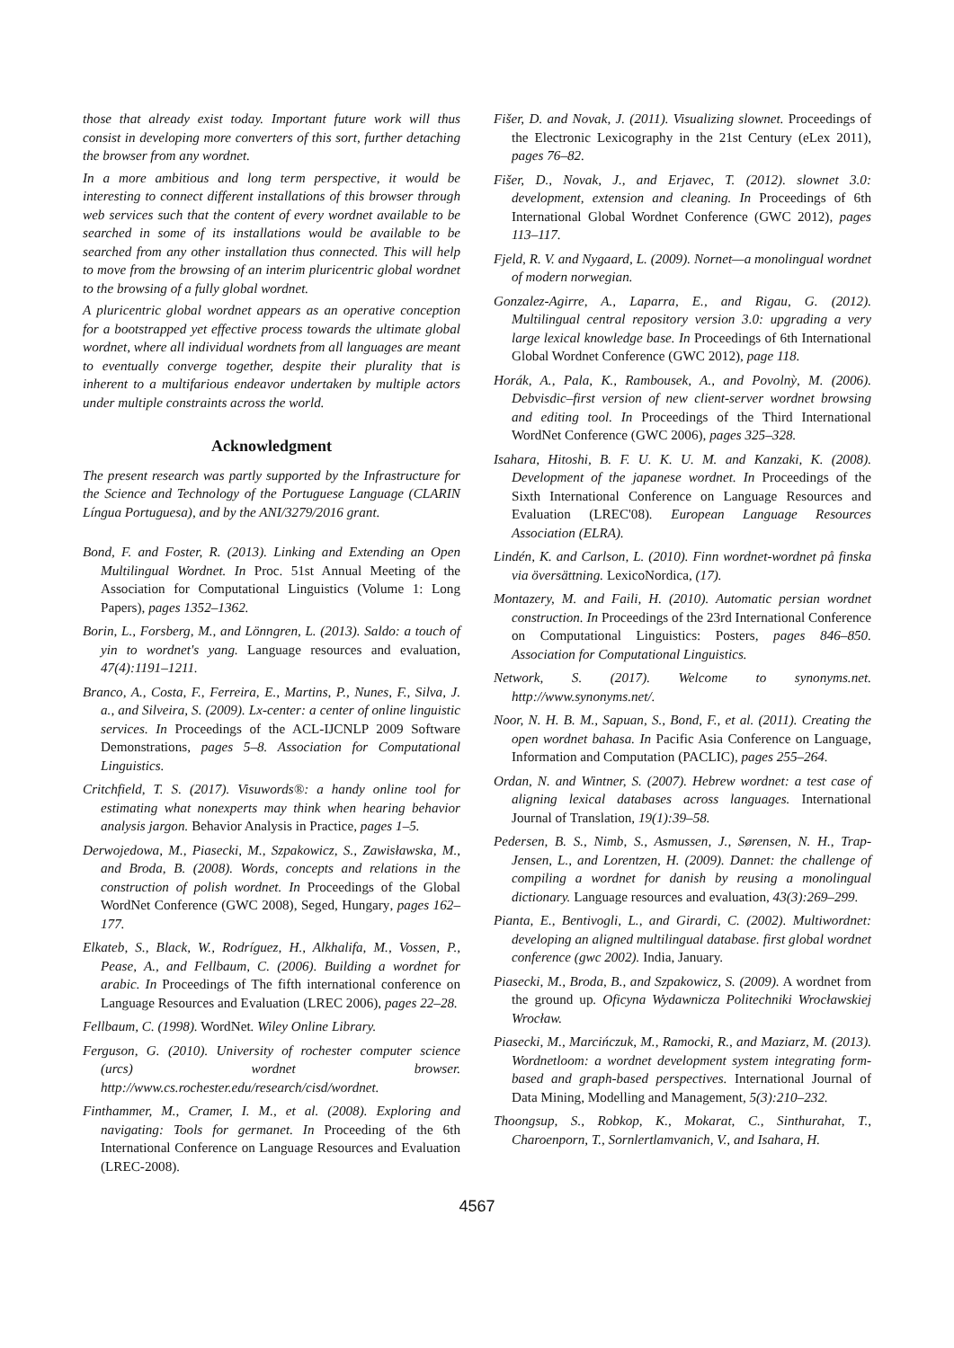those that already exist today. Important future work will thus consist in developing more converters of this sort, further detaching the browser from any wordnet.
In a more ambitious and long term perspective, it would be interesting to connect different installations of this browser through web services such that the content of every wordnet available to be searched in some of its installations would be available to be searched from any other installation thus connected. This will help to move from the browsing of an interim pluricentric global wordnet to the browsing of a fully global wordnet.
A pluricentric global wordnet appears as an operative conception for a bootstrapped yet effective process towards the ultimate global wordnet, where all individual wordnets from all languages are meant to eventually converge together, despite their plurality that is inherent to a multifarious endeavor undertaken by multiple actors under multiple constraints across the world.
Acknowledgment
The present research was partly supported by the Infrastructure for the Science and Technology of the Portuguese Language (CLARIN Língua Portuguesa), and by the ANI/3279/2016 grant.
Bond, F. and Foster, R. (2013). Linking and Extending an Open Multilingual Wordnet. In Proc. 51st Annual Meeting of the Association for Computational Linguistics (Volume 1: Long Papers), pages 1352–1362.
Borin, L., Forsberg, M., and Lönngren, L. (2013). Saldo: a touch of yin to wordnet's yang. Language resources and evaluation, 47(4):1191–1211.
Branco, A., Costa, F., Ferreira, E., Martins, P., Nunes, F., Silva, J. a., and Silveira, S. (2009). Lx-center: a center of online linguistic services. In Proceedings of the ACL-IJCNLP 2009 Software Demonstrations, pages 5–8. Association for Computational Linguistics.
Critchfield, T. S. (2017). Visuwords®: a handy online tool for estimating what nonexperts may think when hearing behavior analysis jargon. Behavior Analysis in Practice, pages 1–5.
Derwojedowa, M., Piasecki, M., Szpakowicz, S., Zawisławska, M., and Broda, B. (2008). Words, concepts and relations in the construction of polish wordnet. In Proceedings of the Global WordNet Conference (GWC 2008), Seged, Hungary, pages 162–177.
Elkateb, S., Black, W., Rodríguez, H., Alkhalifa, M., Vossen, P., Pease, A., and Fellbaum, C. (2006). Building a wordnet for arabic. In Proceedings of The fifth international conference on Language Resources and Evaluation (LREC 2006), pages 22–28.
Fellbaum, C. (1998). WordNet. Wiley Online Library.
Ferguson, G. (2010). University of rochester computer science (urcs) wordnet browser. http://www.cs.rochester.edu/research/cisd/wordnet.
Finthammer, M., Cramer, I. M., et al. (2008). Exploring and navigating: Tools for germanet. In Proceeding of the 6th International Conference on Language Resources and Evaluation (LREC-2008).
Fišer, D. and Novak, J. (2011). Visualizing slownet. Proceedings of the Electronic Lexicography in the 21st Century (eLex 2011), pages 76–82.
Fišer, D., Novak, J., and Erjavec, T. (2012). slownet 3.0: development, extension and cleaning. In Proceedings of 6th International Global Wordnet Conference (GWC 2012), pages 113–117.
Fjeld, R. V. and Nygaard, L. (2009). Nornet—a monolingual wordnet of modern norwegian.
Gonzalez-Agirre, A., Laparra, E., and Rigau, G. (2012). Multilingual central repository version 3.0: upgrading a very large lexical knowledge base. In Proceedings of 6th International Global Wordnet Conference (GWC 2012), page 118.
Horák, A., Pala, K., Rambousek, A., and Povolnỳ, M. (2006). Debvisdic–first version of new client-server wordnet browsing and editing tool. In Proceedings of the Third International WordNet Conference (GWC 2006), pages 325–328.
Isahara, Hitoshi, B. F. U. K. U. M. and Kanzaki, K. (2008). Development of the japanese wordnet. In Proceedings of the Sixth International Conference on Language Resources and Evaluation (LREC'08). European Language Resources Association (ELRA).
Lindén, K. and Carlson, L. (2010). Finn wordnet-wordnet på finska via översättning. LexicoNordica, (17).
Montazery, M. and Faili, H. (2010). Automatic persian wordnet construction. In Proceedings of the 23rd International Conference on Computational Linguistics: Posters, pages 846–850. Association for Computational Linguistics.
Network, S. (2017). Welcome to synonyms.net. http://www.synonyms.net/.
Noor, N. H. B. M., Sapuan, S., Bond, F., et al. (2011). Creating the open wordnet bahasa. In Pacific Asia Conference on Language, Information and Computation (PACLIC), pages 255–264.
Ordan, N. and Wintner, S. (2007). Hebrew wordnet: a test case of aligning lexical databases across languages. International Journal of Translation, 19(1):39–58.
Pedersen, B. S., Nimb, S., Asmussen, J., Sørensen, N. H., Trap-Jensen, L., and Lorentzen, H. (2009). Dannet: the challenge of compiling a wordnet for danish by reusing a monolingual dictionary. Language resources and evaluation, 43(3):269–299.
Pianta, E., Bentivogli, L., and Girardi, C. (2002). Multiwordnet: developing an aligned multilingual database. first global wordnet conference (gwc 2002). India, January.
Piasecki, M., Broda, B., and Szpakowicz, S. (2009). A wordnet from the ground up. Oficyna Wydawnicza Politechniki Wrocławskiej Wrocław.
Piasecki, M., Marcińczuk, M., Ramocki, R., and Maziarz, M. (2013). Wordnetloom: a wordnet development system integrating form-based and graph-based perspectives. International Journal of Data Mining, Modelling and Management, 5(3):210–232.
Thoongsup, S., Robkop, K., Mokarat, C., Sinthurahat, T., Charoenporn, T., Sornlertlamvanich, V., and Isahara, H.
4567